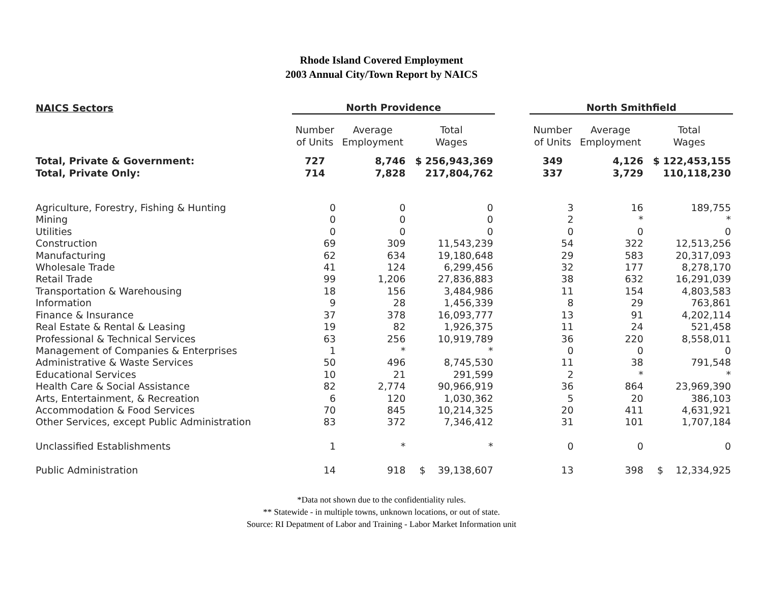Rhode Island Covered Employment
2003 Annual City/Town Report by NAICS
| NAICS Sectors | North Providence | | | | North Smithfield | | |
| --- | --- | --- | --- | --- | --- | --- | --- |
| | Number of Units | Average Employment | Total Wages | | Number of Units | Average Employment | Total Wages |
| Total, Private & Government: | 727 | 8,746 | $ 256,943,369 | | 349 | 4,126 | $ 122,453,155 |
| Total, Private Only: | 714 | 7,828 | 217,804,762 | | 337 | 3,729 | 110,118,230 |
| Agriculture, Forestry, Fishing & Hunting | 0 | 0 | 0 | | 3 | 16 | 189,755 |
| Mining | 0 | 0 | 0 | | 2 | * | * |
| Utilities | 0 | 0 | 0 | | 0 | 0 | 0 |
| Construction | 69 | 309 | 11,543,239 | | 54 | 322 | 12,513,256 |
| Manufacturing | 62 | 634 | 19,180,648 | | 29 | 583 | 20,317,093 |
| Wholesale Trade | 41 | 124 | 6,299,456 | | 32 | 177 | 8,278,170 |
| Retail Trade | 99 | 1,206 | 27,836,883 | | 38 | 632 | 16,291,039 |
| Transportation & Warehousing | 18 | 156 | 3,484,986 | | 11 | 154 | 4,803,583 |
| Information | 9 | 28 | 1,456,339 | | 8 | 29 | 763,861 |
| Finance & Insurance | 37 | 378 | 16,093,777 | | 13 | 91 | 4,202,114 |
| Real Estate & Rental & Leasing | 19 | 82 | 1,926,375 | | 11 | 24 | 521,458 |
| Professional & Technical Services | 63 | 256 | 10,919,789 | | 36 | 220 | 8,558,011 |
| Management of Companies & Enterprises | 1 | * | * | | 0 | 0 | 0 |
| Administrative & Waste Services | 50 | 496 | 8,745,530 | | 11 | 38 | 791,548 |
| Educational Services | 10 | 21 | 291,599 | | 2 | * | * |
| Health Care & Social Assistance | 82 | 2,774 | 90,966,919 | | 36 | 864 | 23,969,390 |
| Arts, Entertainment, & Recreation | 6 | 120 | 1,030,362 | | 5 | 20 | 386,103 |
| Accommodation & Food Services | 70 | 845 | 10,214,325 | | 20 | 411 | 4,631,921 |
| Other Services, except Public Administration | 83 | 372 | 7,346,412 | | 31 | 101 | 1,707,184 |
| Unclassified Establishments | 1 | * | * | | 0 | 0 | 0 |
| Public Administration | 14 | 918 | $ 39,138,607 | | 13 | 398 | $ 12,334,925 |
*Data not shown due to the confidentiality rules.
** Statewide - in multiple towns, unknown locations, or out of state.
Source: RI Depatment of Labor and Training - Labor Market Information unit